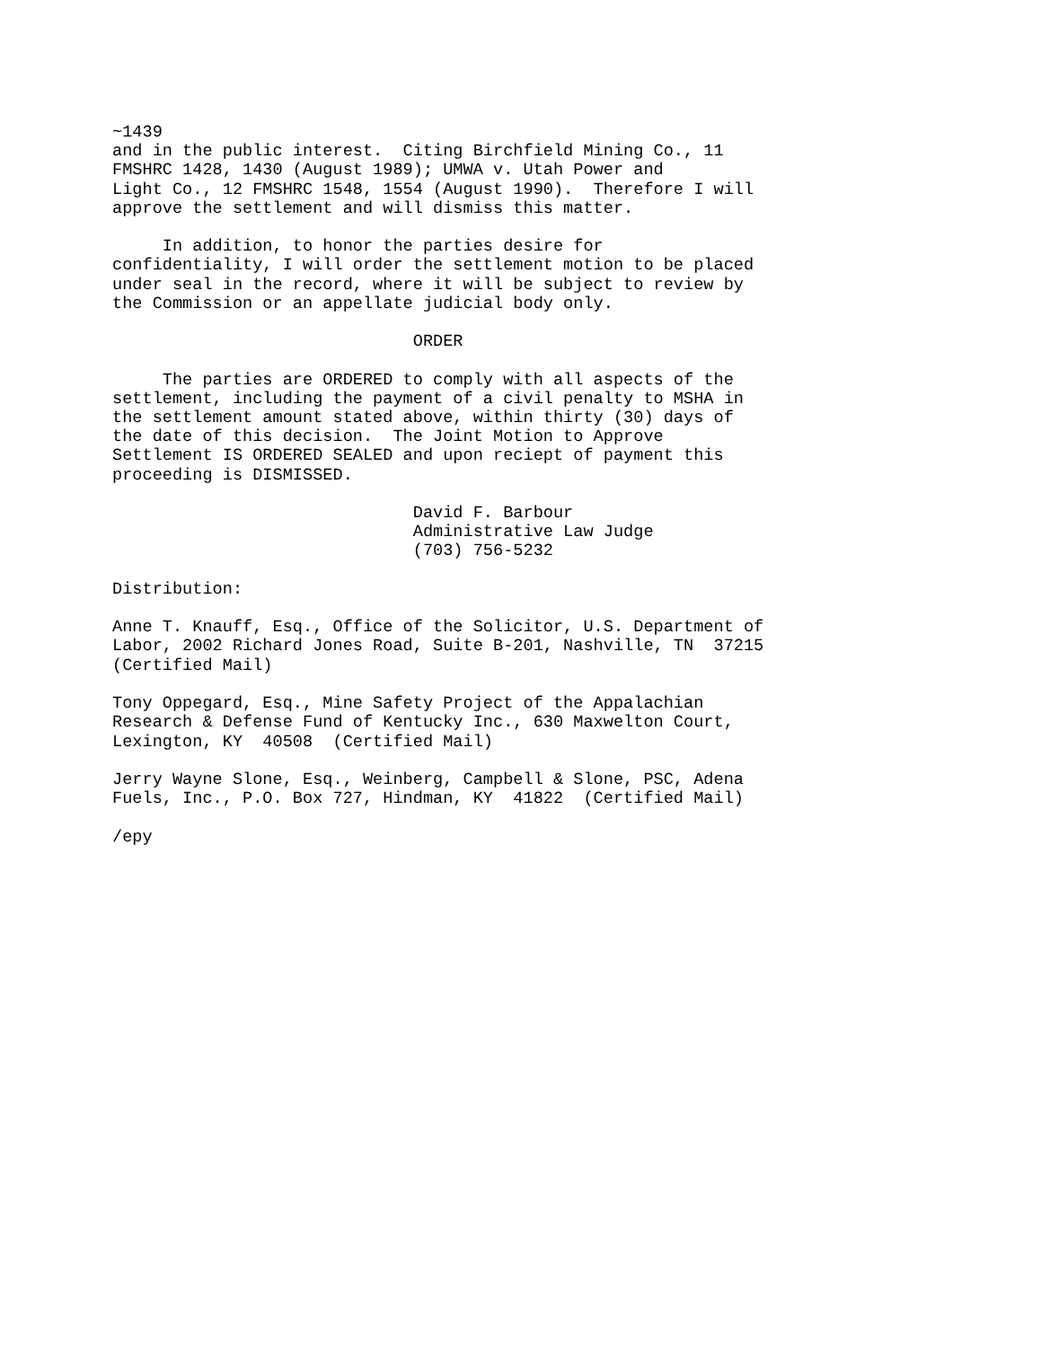~1439
and in the public interest.  Citing Birchfield Mining Co., 11
FMSHRC 1428, 1430 (August 1989); UMWA v. Utah Power and
Light Co., 12 FMSHRC 1548, 1554 (August 1990).  Therefore I will
approve the settlement and will dismiss this matter.

     In addition, to honor the parties desire for
confidentiality, I will order the settlement motion to be placed
under seal in the record, where it will be subject to review by
the Commission or an appellate judicial body only.

                              ORDER

     The parties are ORDERED to comply with all aspects of the
settlement, including the payment of a civil penalty to MSHA in
the settlement amount stated above, within thirty (30) days of
the date of this decision.  The Joint Motion to Approve
Settlement IS ORDERED SEALED and upon reciept of payment this
proceeding is DISMISSED.

                              David F. Barbour
                              Administrative Law Judge
                              (703) 756-5232

Distribution:

Anne T. Knauff, Esq., Office of the Solicitor, U.S. Department of
Labor, 2002 Richard Jones Road, Suite B-201, Nashville, TN  37215
(Certified Mail)

Tony Oppegard, Esq., Mine Safety Project of the Appalachian
Research & Defense Fund of Kentucky Inc., 630 Maxwelton Court,
Lexington, KY  40508  (Certified Mail)

Jerry Wayne Slone, Esq., Weinberg, Campbell & Slone, PSC, Adena
Fuels, Inc., P.O. Box 727, Hindman, KY  41822  (Certified Mail)

/epy